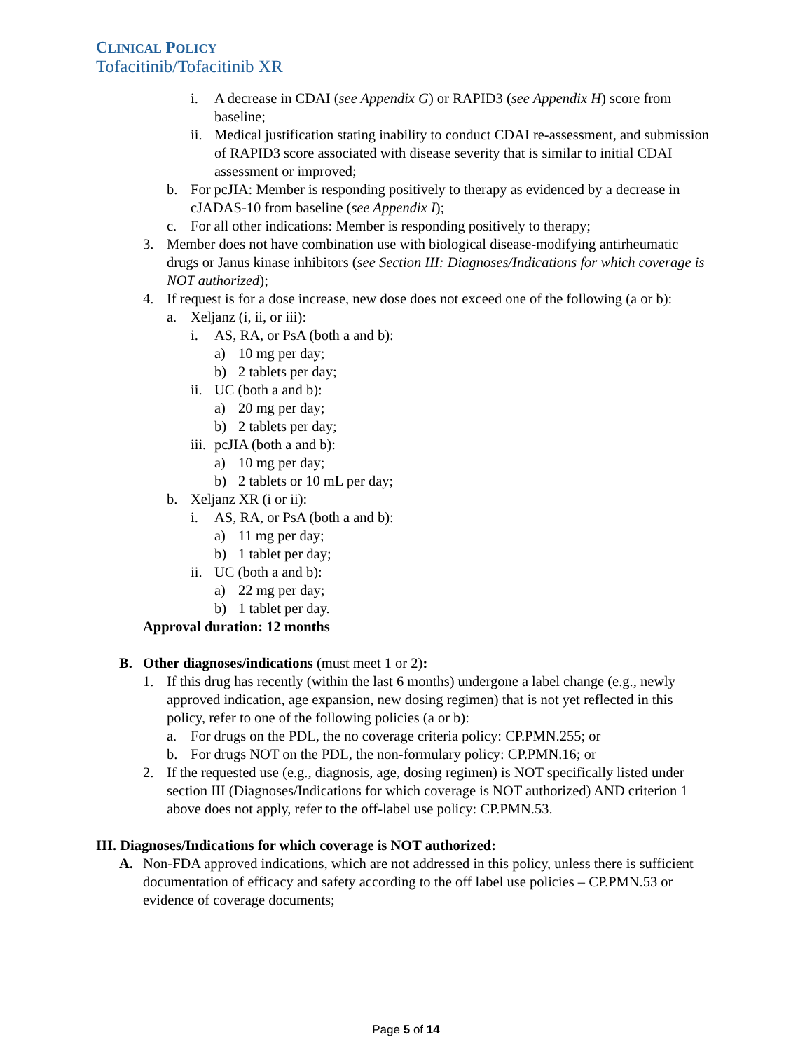CLINICAL POLICY
Tofacitinib/Tofacitinib XR
i. A decrease in CDAI (see Appendix G) or RAPID3 (see Appendix H) score from baseline;
ii. Medical justification stating inability to conduct CDAI re-assessment, and submission of RAPID3 score associated with disease severity that is similar to initial CDAI assessment or improved;
b. For pcJIA: Member is responding positively to therapy as evidenced by a decrease in cJADAS-10 from baseline (see Appendix I);
c. For all other indications: Member is responding positively to therapy;
3. Member does not have combination use with biological disease-modifying antirheumatic drugs or Janus kinase inhibitors (see Section III: Diagnoses/Indications for which coverage is NOT authorized);
4. If request is for a dose increase, new dose does not exceed one of the following (a or b):
a. Xeljanz (i, ii, or iii):
i. AS, RA, or PsA (both a and b):
a) 10 mg per day;
b) 2 tablets per day;
ii. UC (both a and b):
a) 20 mg per day;
b) 2 tablets per day;
iii. pcJIA (both a and b):
a) 10 mg per day;
b) 2 tablets or 10 mL per day;
b. Xeljanz XR (i or ii):
i. AS, RA, or PsA (both a and b):
a) 11 mg per day;
b) 1 tablet per day;
ii. UC (both a and b):
a) 22 mg per day;
b) 1 tablet per day.
Approval duration: 12 months
B. Other diagnoses/indications (must meet 1 or 2):
1. If this drug has recently (within the last 6 months) undergone a label change (e.g., newly approved indication, age expansion, new dosing regimen) that is not yet reflected in this policy, refer to one of the following policies (a or b):
a. For drugs on the PDL, the no coverage criteria policy: CP.PMN.255; or
b. For drugs NOT on the PDL, the non-formulary policy: CP.PMN.16; or
2. If the requested use (e.g., diagnosis, age, dosing regimen) is NOT specifically listed under section III (Diagnoses/Indications for which coverage is NOT authorized) AND criterion 1 above does not apply, refer to the off-label use policy: CP.PMN.53.
III. Diagnoses/Indications for which coverage is NOT authorized:
A. Non-FDA approved indications, which are not addressed in this policy, unless there is sufficient documentation of efficacy and safety according to the off label use policies – CP.PMN.53 or evidence of coverage documents;
Page 5 of 14